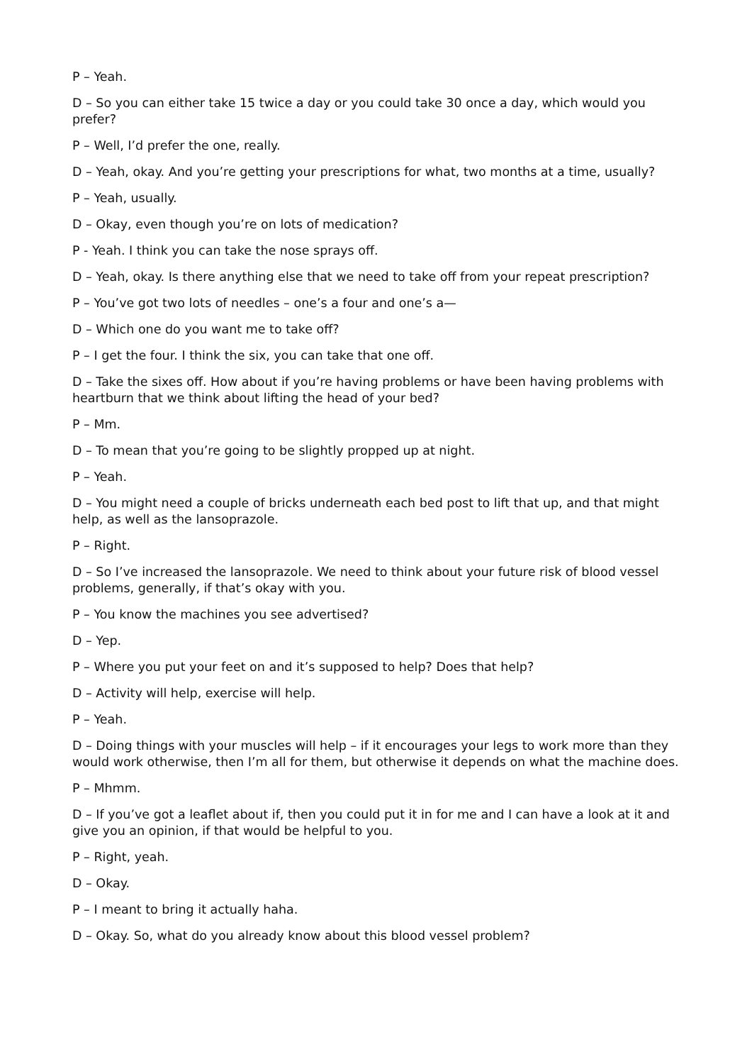P – Yeah.
D – So you can either take 15 twice a day or you could take 30 once a day, which would you prefer?
P – Well, I’d prefer the one, really.
D – Yeah, okay. And you’re getting your prescriptions for what, two months at a time, usually?
P – Yeah, usually.
D – Okay, even though you’re on lots of medication?
P - Yeah. I think you can take the nose sprays off.
D – Yeah, okay. Is there anything else that we need to take off from your repeat prescription?
P – You’ve got two lots of needles – one’s a four and one’s a—
D – Which one do you want me to take off?
P – I get the four. I think the six, you can take that one off.
D – Take the sixes off. How about if you’re having problems or have been having problems with heartburn that we think about lifting the head of your bed?
P – Mm.
D – To mean that you’re going to be slightly propped up at night.
P – Yeah.
D – You might need a couple of bricks underneath each bed post to lift that up, and that might help, as well as the lansoprazole.
P – Right.
D – So I’ve increased the lansoprazole. We need to think about your future risk of blood vessel problems, generally, if that’s okay with you.
P – You know the machines you see advertised?
D – Yep.
P – Where you put your feet on and it’s supposed to help? Does that help?
D – Activity will help, exercise will help.
P – Yeah.
D – Doing things with your muscles will help – if it encourages your legs to work more than they would work otherwise, then I’m all for them, but otherwise it depends on what the machine does.
P – Mhmm.
D – If you’ve got a leaflet about if, then you could put it in for me and I can have a look at it and give you an opinion, if that would be helpful to you.
P – Right, yeah.
D – Okay.
P – I meant to bring it actually haha.
D – Okay. So, what do you already know about this blood vessel problem?